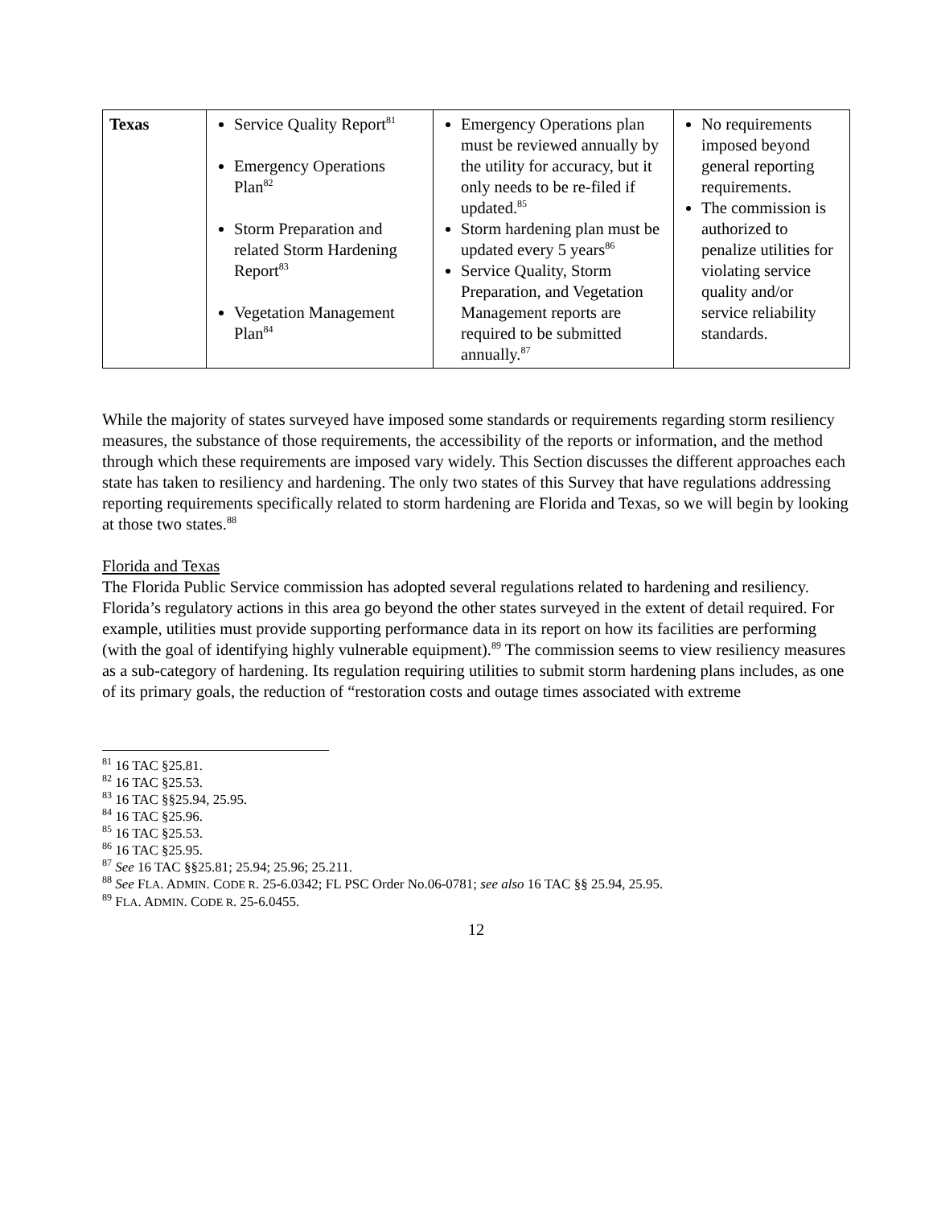| Texas | Service Quality Report<sup>81</sup> Emergency Operations Plan<sup>82</sup> Storm Preparation and related Storm Hardening Report<sup>83</sup> Vegetation Management Plan<sup>84</sup> | Emergency Operations plan must be reviewed annually by the utility for accuracy, but it only needs to be re-filed if updated.<sup>85</sup> Storm hardening plan must be updated every 5 years<sup>86</sup> Service Quality, Storm Preparation, and Vegetation Management reports are required to be submitted annually.<sup>87</sup> | No requirements imposed beyond general reporting requirements. The commission is authorized to penalize utilities for violating service quality and/or service reliability standards. |
While the majority of states surveyed have imposed some standards or requirements regarding storm resiliency measures, the substance of those requirements, the accessibility of the reports or information, and the method through which these requirements are imposed vary widely. This Section discusses the different approaches each state has taken to resiliency and hardening. The only two states of this Survey that have regulations addressing reporting requirements specifically related to storm hardening are Florida and Texas, so we will begin by looking at those two states.<sup>88</sup>
Florida and Texas
The Florida Public Service commission has adopted several regulations related to hardening and resiliency. Florida’s regulatory actions in this area go beyond the other states surveyed in the extent of detail required. For example, utilities must provide supporting performance data in its report on how its facilities are performing (with the goal of identifying highly vulnerable equipment).<sup>89</sup> The commission seems to view resiliency measures as a sub-category of hardening. Its regulation requiring utilities to submit storm hardening plans includes, as one of its primary goals, the reduction of “restoration costs and outage times associated with extreme
<sup>81</sup> 16 TAC §25.81.
<sup>82</sup> 16 TAC §25.53.
<sup>83</sup> 16 TAC §§25.94, 25.95.
<sup>84</sup> 16 TAC §25.96.
<sup>85</sup> 16 TAC §25.53.
<sup>86</sup> 16 TAC §25.95.
<sup>87</sup> See 16 TAC §§25.81; 25.94; 25.96; 25.211.
<sup>88</sup> See FLA. ADMIN. CODE R. 25-6.0342; FL PSC Order No.06-0781; see also 16 TAC §§ 25.94, 25.95.
<sup>89</sup> FLA. ADMIN. CODE R. 25-6.0455.
12